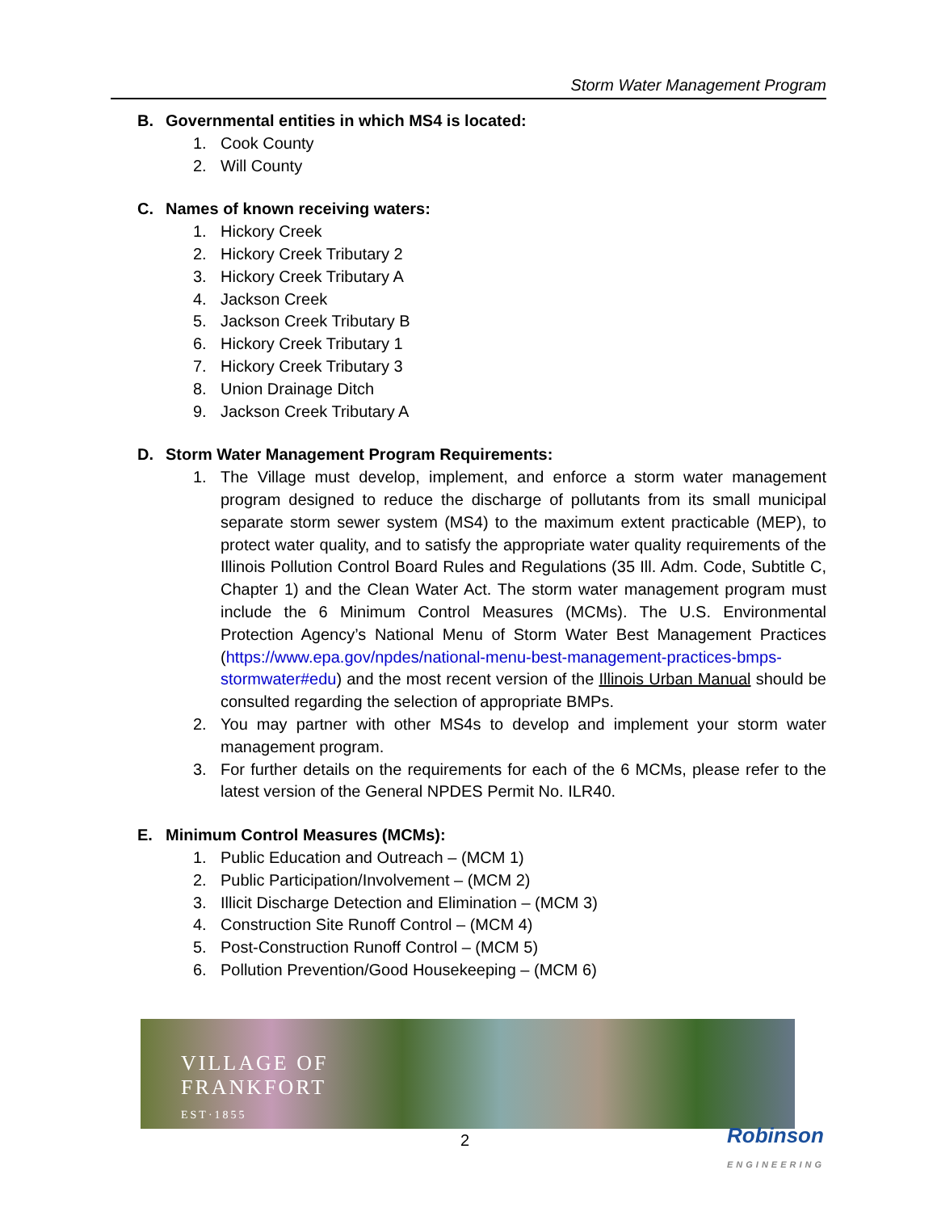Storm Water Management Program
B. Governmental entities in which MS4 is located:
1. Cook County
2. Will County
C. Names of known receiving waters:
1. Hickory Creek
2. Hickory Creek Tributary 2
3. Hickory Creek Tributary A
4. Jackson Creek
5. Jackson Creek Tributary B
6. Hickory Creek Tributary 1
7. Hickory Creek Tributary 3
8. Union Drainage Ditch
9. Jackson Creek Tributary A
D. Storm Water Management Program Requirements:
1. The Village must develop, implement, and enforce a storm water management program designed to reduce the discharge of pollutants from its small municipal separate storm sewer system (MS4) to the maximum extent practicable (MEP), to protect water quality, and to satisfy the appropriate water quality requirements of the Illinois Pollution Control Board Rules and Regulations (35 Ill. Adm. Code, Subtitle C, Chapter 1) and the Clean Water Act. The storm water management program must include the 6 Minimum Control Measures (MCMs). The U.S. Environmental Protection Agency’s National Menu of Storm Water Best Management Practices (https://www.epa.gov/npdes/national-menu-best-management-practices-bmps-stormwater#edu) and the most recent version of the Illinois Urban Manual should be consulted regarding the selection of appropriate BMPs.
2. You may partner with other MS4s to develop and implement your storm water management program.
3. For further details on the requirements for each of the 6 MCMs, please refer to the latest version of the General NPDES Permit No. ILR40.
E. Minimum Control Measures (MCMs):
1. Public Education and Outreach – (MCM 1)
2. Public Participation/Involvement – (MCM 2)
3. Illicit Discharge Detection and Elimination – (MCM 3)
4. Construction Site Runoff Control – (MCM 4)
5. Post-Construction Runoff Control – (MCM 5)
6. Pollution Prevention/Good Housekeeping – (MCM 6)
VILLAGE OF
FRANKFORT
EST·1855
2
Robinson
ENGINEERING